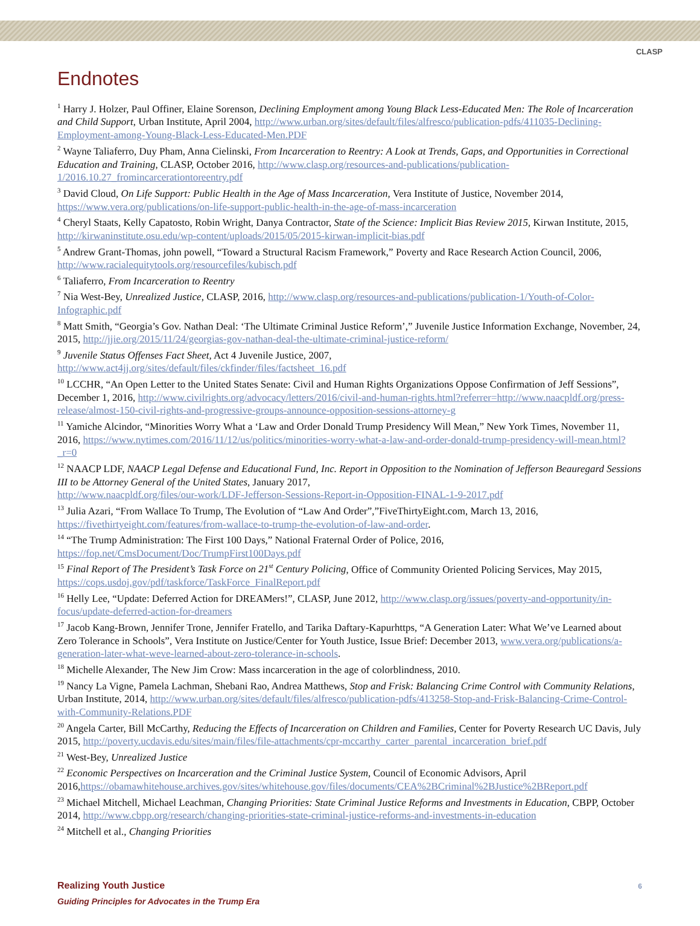CLASP
Endnotes
<sup>1</sup> Harry J. Holzer, Paul Offiner, Elaine Sorenson, Declining Employment among Young Black Less-Educated Men: The Role of Incarceration and Child Support, Urban Institute, April 2004, http://www.urban.org/sites/default/files/alfresco/publication-pdfs/411035-Declining-Employment-among-Young-Black-Less-Educated-Men.PDF
<sup>2</sup> Wayne Taliaferro, Duy Pham, Anna Cielinski, From Incarceration to Reentry: A Look at Trends, Gaps, and Opportunities in Correctional Education and Training, CLASP, October 2016, http://www.clasp.org/resources-and-publications/publication-1/2016.10.27_fromincarcerationtoreentry.pdf
<sup>3</sup> David Cloud, On Life Support: Public Health in the Age of Mass Incarceration, Vera Institute of Justice, November 2014, https://www.vera.org/publications/on-life-support-public-health-in-the-age-of-mass-incarceration
<sup>4</sup> Cheryl Staats, Kelly Capatosto, Robin Wright, Danya Contractor, State of the Science: Implicit Bias Review 2015, Kirwan Institute, 2015, http://kirwaninstitute.osu.edu/wp-content/uploads/2015/05/2015-kirwan-implicit-bias.pdf
<sup>5</sup> Andrew Grant-Thomas, john powell, “Toward a Structural Racism Framework,” Poverty and Race Research Action Council, 2006, http://www.racialequitytools.org/resourcefiles/kubisch.pdf
<sup>6</sup> Taliaferro, From Incarceration to Reentry
<sup>7</sup> Nia West-Bey, Unrealized Justice, CLASP, 2016, http://www.clasp.org/resources-and-publications/publication-1/Youth-of-Color-Infographic.pdf
<sup>8</sup> Matt Smith, “Georgia’s Gov. Nathan Deal: ‘The Ultimate Criminal Justice Reform’,” Juvenile Justice Information Exchange, November, 24, 2015, http://jjie.org/2015/11/24/georgias-gov-nathan-deal-the-ultimate-criminal-justice-reform/
<sup>9</sup> Juvenile Status Offenses Fact Sheet, Act 4 Juvenile Justice, 2007,
http://www.act4jj.org/sites/default/files/ckfinder/files/factsheet_16.pdf
<sup>10</sup> LCCHR, “An Open Letter to the United States Senate: Civil and Human Rights Organizations Oppose Confirmation of Jeff Sessions”, December 1, 2016, http://www.civilrights.org/advocacy/letters/2016/civil-and-human-rights.html?referrer=http://www.naacpldf.org/press-release/almost-150-civil-rights-and-progressive-groups-announce-opposition-sessions-attorney-g
<sup>11</sup> Yamiche Alcindor, “Minorities Worry What a ‘Law and Order Donald Trump Presidency Will Mean,” New York Times, November 11, 2016, https://www.nytimes.com/2016/11/12/us/politics/minorities-worry-what-a-law-and-order-donald-trump-presidency-will-mean.html?_r=0
<sup>12</sup> NAACP LDF, NAACP Legal Defense and Educational Fund, Inc. Report in Opposition to the Nomination of Jefferson Beauregard Sessions III to be Attorney General of the United States, January 2017,
http://www.naacpldf.org/files/our-work/LDF-Jefferson-Sessions-Report-in-Opposition-FINAL-1-9-2017.pdf
<sup>13</sup> Julia Azari, “From Wallace To Trump, The Evolution of “Law And Order”,”FiveThirtyEight.com, March 13, 2016, https://fivethirtyeight.com/features/from-wallace-to-trump-the-evolution-of-law-and-order.
<sup>14</sup> “The Trump Administration: The First 100 Days,” National Fraternal Order of Police, 2016,
https://fop.net/CmsDocument/Doc/TrumpFirst100Days.pdf
<sup>15</sup> Final Report of The President’s Task Force on 21<sup>st</sup> Century Policing, Office of Community Oriented Policing Services, May 2015, https://cops.usdoj.gov/pdf/taskforce/TaskForce_FinalReport.pdf
<sup>16</sup> Helly Lee, “Update: Deferred Action for DREAMers!”, CLASP, June 2012, http://www.clasp.org/issues/poverty-and-opportunity/in-focus/update-deferred-action-for-dreamers
<sup>17</sup> Jacob Kang-Brown, Jennifer Trone, Jennifer Fratello, and Tarika Daftary-Kapurhttps, “A Generation Later: What We’ve Learned about Zero Tolerance in Schools”, Vera Institute on Justice/Center for Youth Justice, Issue Brief: December 2013, www.vera.org/publications/a-generation-later-what-weve-learned-about-zero-tolerance-in-schools.
<sup>18</sup> Michelle Alexander, The New Jim Crow: Mass incarceration in the age of colorblindness, 2010.
<sup>19</sup> Nancy La Vigne, Pamela Lachman, Shebani Rao, Andrea Matthews, Stop and Frisk: Balancing Crime Control with Community Relations, Urban Institute, 2014, http://www.urban.org/sites/default/files/alfresco/publication-pdfs/413258-Stop-and-Frisk-Balancing-Crime-Control-with-Community-Relations.PDF
<sup>20</sup> Angela Carter, Bill McCarthy, Reducing the Effects of Incarceration on Children and Families, Center for Poverty Research UC Davis, July 2015, http://poverty.ucdavis.edu/sites/main/files/file-attachments/cpr-mccarthy_carter_parental_incarceration_brief.pdf
<sup>21</sup> West-Bey, Unrealized Justice
<sup>22</sup> Economic Perspectives on Incarceration and the Criminal Justice System, Council of Economic Advisors, April 2016,https://obamawhitehouse.archives.gov/sites/whitehouse.gov/files/documents/CEA%2BCriminal%2BJustice%2BReport.pdf
<sup>23</sup> Michael Mitchell, Michael Leachman, Changing Priorities: State Criminal Justice Reforms and Investments in Education, CBPP, October 2014, http://www.cbpp.org/research/changing-priorities-state-criminal-justice-reforms-and-investments-in-education
<sup>24</sup> Mitchell et al., Changing Priorities
Realizing Youth Justice
Guiding Principles for Advocates in the Trump Era
6